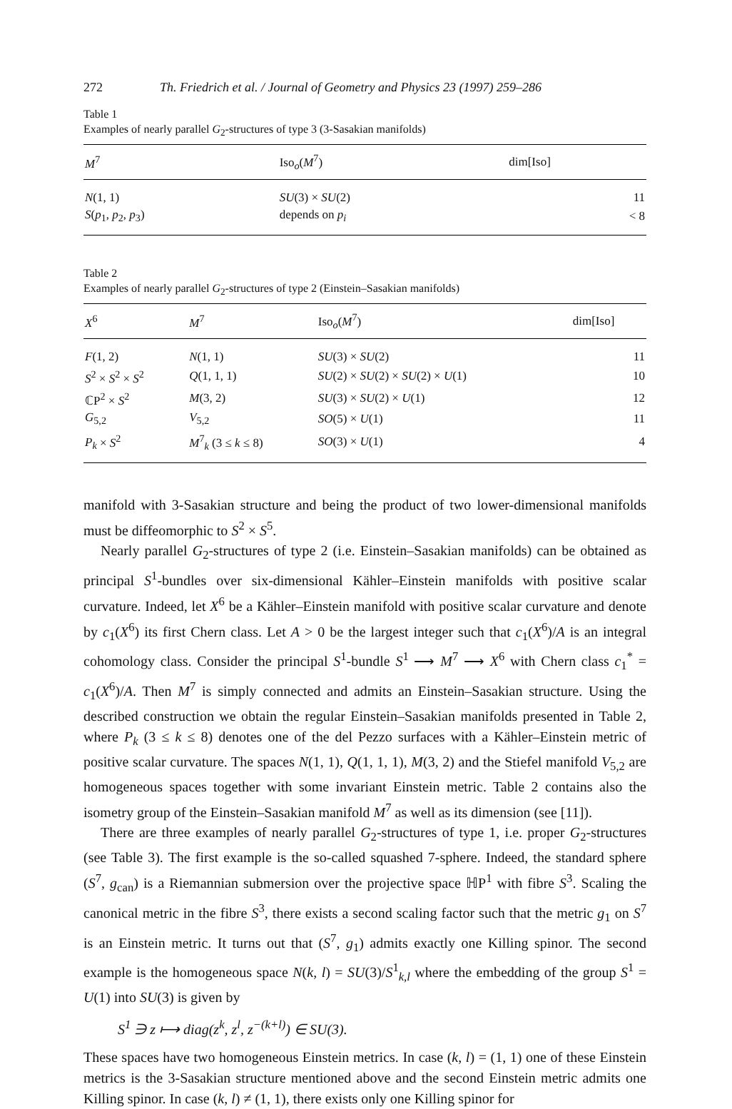272 Th. Friedrich et al. / Journal of Geometry and Physics 23 (1997) 259–286
Table 1
Examples of nearly parallel G<sub>2</sub>-structures of type 3 (3-Sasakian manifolds)
| M<sup>7</sup> | Iso<sub>o</sub>( M<sup>7</sup>) | dim[Iso] |
| --- | --- | --- |
| N (1, 1) | SU (3) × SU (2) | 11 |
| S ( p<sub>1</sub>, p<sub>2</sub>, p<sub>3</sub>) | depends on p<sub>i</sub> | < 8 |
Table 2
Examples of nearly parallel G<sub>2</sub>-structures of type 2 (Einstein–Sasakian manifolds)
| X<sup>6</sup> | M<sup>7</sup> | Iso<sub>o</sub>( M<sup>7</sup>) | dim[Iso] |
| --- | --- | --- | --- |
| F (1, 2) | N (1, 1) | SU (3) × SU (2) | 11 |
| S<sup>2</sup> × S<sup>2</sup> × S<sup>2</sup> | Q (1, 1, 1) | SU (2) × SU (2) × SU (2) × U (1) | 10 |
| ℂP<sup>2</sup> × S<sup>2</sup> | M (3, 2) | SU (3) × SU (2) × U (1) | 12 |
| G<sub>5,2</sub> | V<sub>5,2</sub> | SO (5) × U (1) | 11 |
| P<sub>k</sub> × S<sup>2</sup> | M<sup>7</sup><sub>k</sub> (3 ≤ k ≤ 8) | SO (3) × U (1) | 4 |
manifold with 3-Sasakian structure and being the product of two lower-dimensional manifolds must be diffeomorphic to S<sup>2</sup> × S<sup>5</sup>.
Nearly parallel G<sub>2</sub>-structures of type 2 (i.e. Einstein–Sasakian manifolds) can be obtained as principal S<sup>1</sup>-bundles over six-dimensional Kähler–Einstein manifolds with positive scalar curvature. Indeed, let X<sup>6</sup> be a Kähler–Einstein manifold with positive scalar curvature and denote by c<sub>1</sub>(X<sup>6</sup>) its first Chern class. Let A > 0 be the largest integer such that c<sub>1</sub>(X<sup>6</sup>)/A is an integral cohomology class. Consider the principal S<sup>1</sup>-bundle S<sup>1</sup> ⟶ M<sup>7</sup> ⟶ X<sup>6</sup> with Chern class c<sub>1</sub><sup>*</sup> = c<sub>1</sub>(X<sup>6</sup>)/A. Then M<sup>7</sup> is simply connected and admits an Einstein–Sasakian structure. Using the described construction we obtain the regular Einstein–Sasakian manifolds presented in Table 2, where P<sub>k</sub> (3 ≤ k ≤ 8) denotes one of the del Pezzo surfaces with a Kähler–Einstein metric of positive scalar curvature. The spaces N(1, 1), Q(1, 1, 1), M(3, 2) and the Stiefel manifold V<sub>5,2</sub> are homogeneous spaces together with some invariant Einstein metric. Table 2 contains also the isometry group of the Einstein–Sasakian manifold M<sup>7</sup> as well as its dimension (see [11]).
There are three examples of nearly parallel G<sub>2</sub>-structures of type 1, i.e. proper G<sub>2</sub>-structures (see Table 3). The first example is the so-called squashed 7-sphere. Indeed, the standard sphere (S<sup>7</sup>, g<sub>can</sub>) is a Riemannian submersion over the projective space ℍP<sup>1</sup> with fibre S<sup>3</sup>. Scaling the canonical metric in the fibre S<sup>3</sup>, there exists a second scaling factor such that the metric g<sub>1</sub> on S<sup>7</sup> is an Einstein metric. It turns out that (S<sup>7</sup>, g<sub>1</sub>) admits exactly one Killing spinor. The second example is the homogeneous space N(k, l) = SU(3)/S<sup>1</sup><sub>k,l</sub> where the embedding of the group S<sup>1</sup> = U(1) into SU(3) is given by
S<sup>1</sup> ∋ z ⟼ diag(z<sup>k</sup>, z<sup>l</sup>, z<sup>−(k+l)</sup>) ∈ SU(3).
These spaces have two homogeneous Einstein metrics. In case (k, l) = (1, 1) one of these Einstein metrics is the 3-Sasakian structure mentioned above and the second Einstein metric admits one Killing spinor. In case (k, l) ≠ (1, 1), there exists only one Killing spinor for